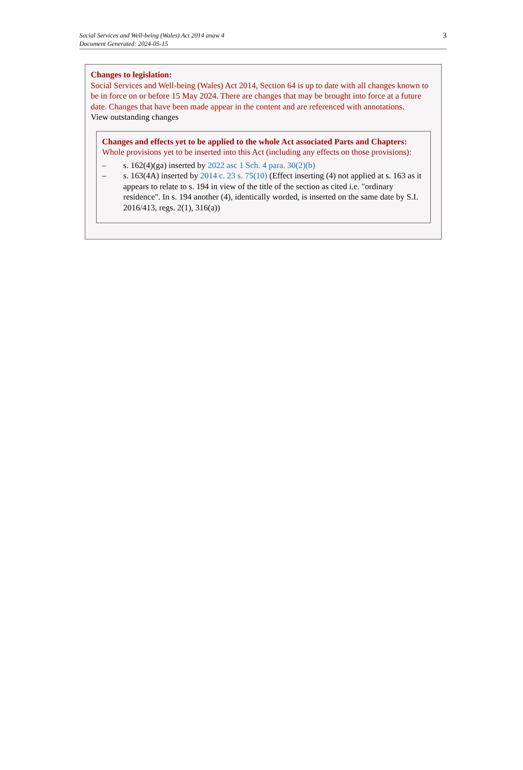Social Services and Well-being (Wales) Act 2014 anaw 4
Document Generated: 2024-05-15
3
Changes to legislation:
Social Services and Well-being (Wales) Act 2014, Section 64 is up to date with all changes known to be in force on or before 15 May 2024. There are changes that may be brought into force at a future date. Changes that have been made appear in the content and are referenced with annotations.
View outstanding changes
Changes and effects yet to be applied to the whole Act associated Parts and Chapters:
Whole provisions yet to be inserted into this Act (including any effects on those provisions):
– s. 162(4)(ga) inserted by 2022 asc 1 Sch. 4 para. 30(2)(b)
– s. 163(4A) inserted by 2014 c. 23 s. 75(10) (Effect inserting (4) not applied at s. 163 as it appears to relate to s. 194 in view of the title of the section as cited i.e. "ordinary residence". In s. 194 another (4), identically worded, is inserted on the same date by S.I. 2016/413, regs. 2(1), 316(a))